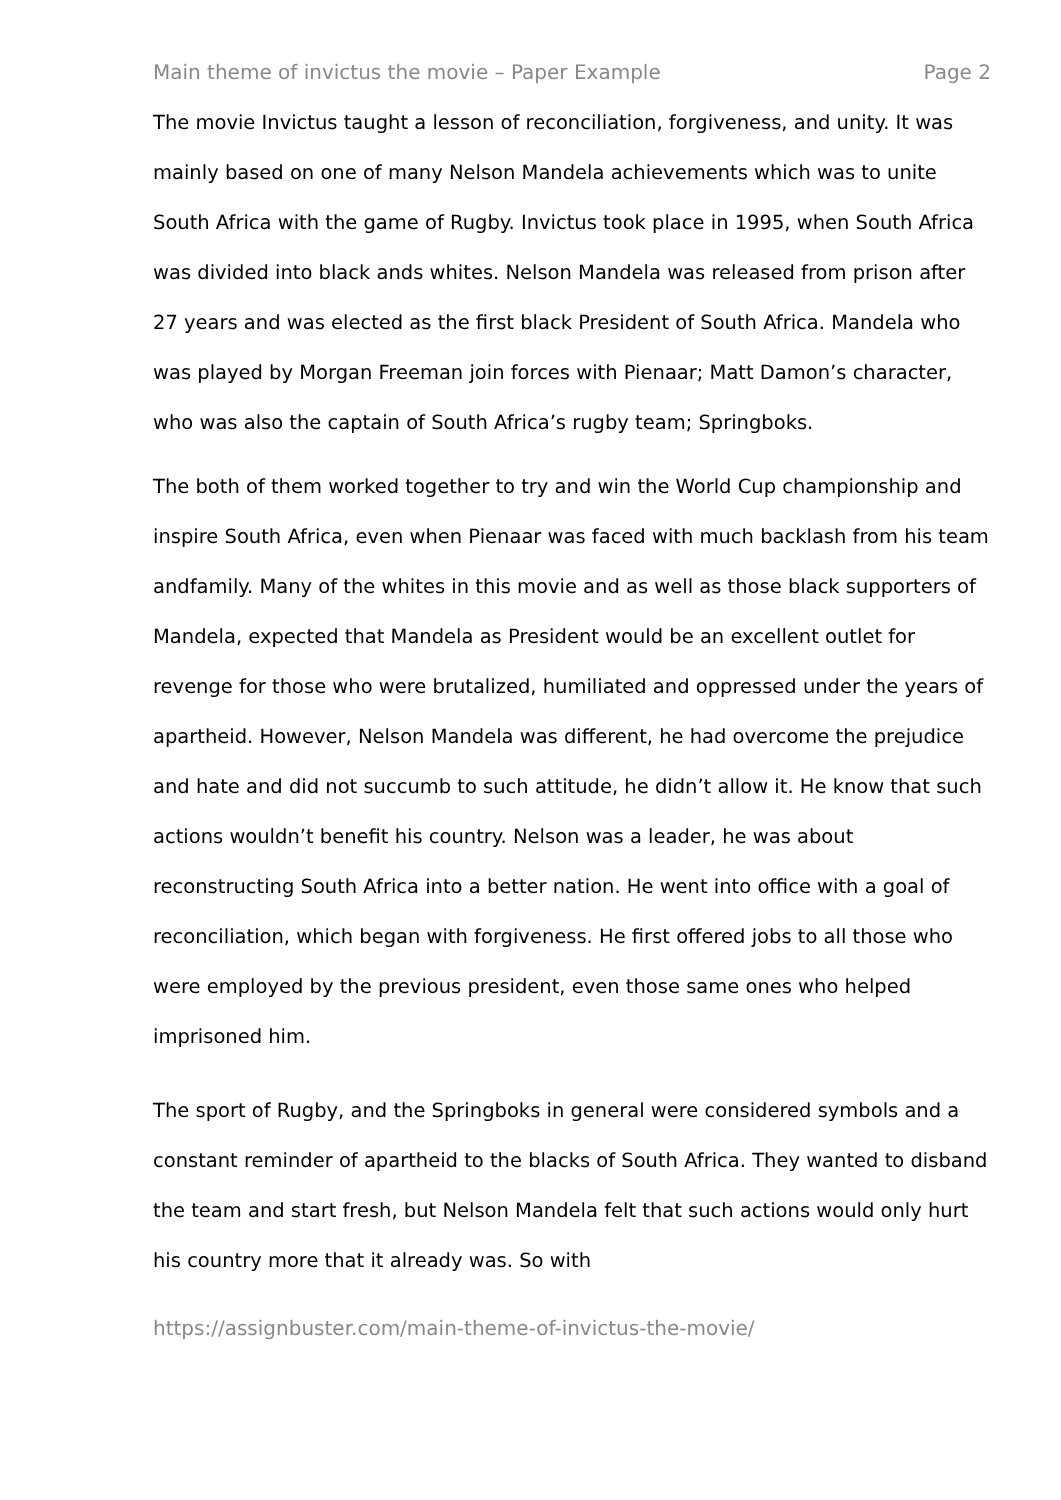Main theme of invictus the movie – Paper Example Page 2
The movie Invictus taught a lesson of reconciliation, forgiveness, and unity. It was mainly based on one of many Nelson Mandela achievements which was to unite South Africa with the game of Rugby. Invictus took place in 1995, when South Africa was divided into black ands whites. Nelson Mandela was released from prison after 27 years and was elected as the first black President of South Africa. Mandela who was played by Morgan Freeman join forces with Pienaar; Matt Damon’s character, who was also the captain of South Africa’s rugby team; Springboks.
The both of them worked together to try and win the World Cup championship and inspire South Africa, even when Pienaar was faced with much backlash from his team andfamily. Many of the whites in this movie and as well as those black supporters of Mandela, expected that Mandela as President would be an excellent outlet for revenge for those who were brutalized, humiliated and oppressed under the years of apartheid. However, Nelson Mandela was different, he had overcome the prejudice and hate and did not succumb to such attitude, he didn’t allow it. He know that such actions wouldn’t benefit his country. Nelson was a leader, he was about reconstructing South Africa into a better nation. He went into office with a goal of reconciliation, which began with forgiveness. He first offered jobs to all those who were employed by the previous president, even those same ones who helped imprisoned him.
The sport of Rugby, and the Springboks in general were considered symbols and a constant reminder of apartheid to the blacks of South Africa. They wanted to disband the team and start fresh, but Nelson Mandela felt that such actions would only hurt his country more that it already was. So with
https://assignbuster.com/main-theme-of-invictus-the-movie/